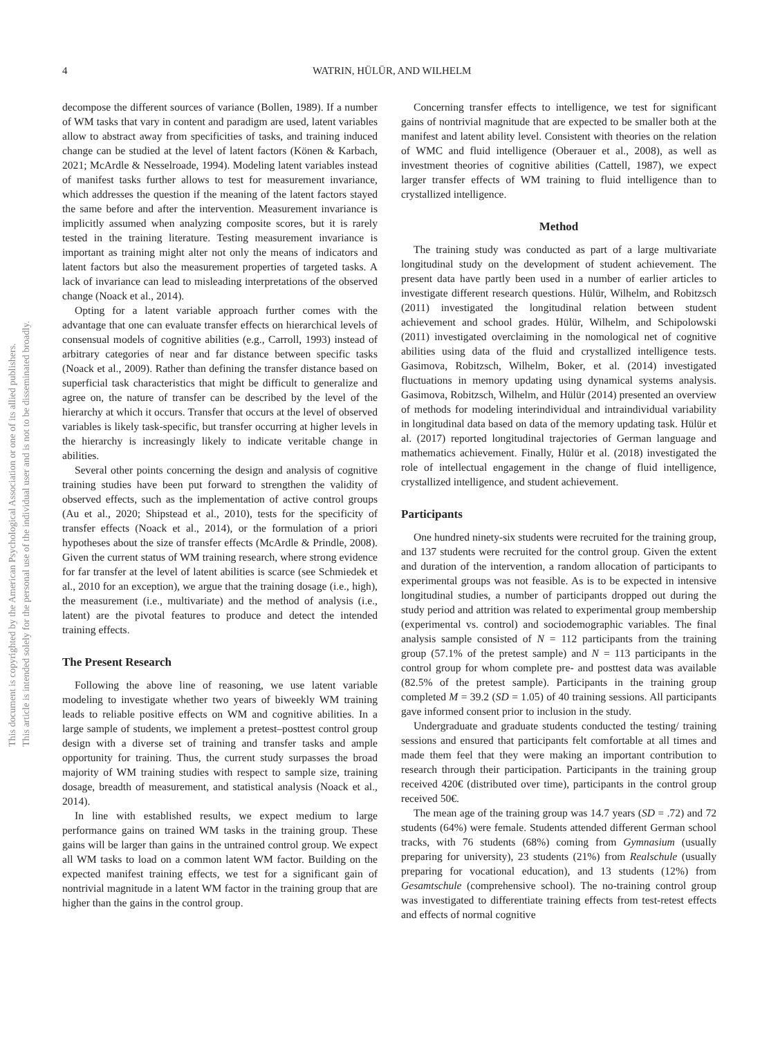This document is copyrighted by the American Psychological Association or one of its allied publishers.
This article is intended solely for the personal use of the individual user and is not to be disseminated broadly.
4 WATRIN, HÜLÜR, AND WILHELM
decompose the different sources of variance (Bollen, 1989). If a number of WM tasks that vary in content and paradigm are used, latent variables allow to abstract away from specificities of tasks, and training induced change can be studied at the level of latent factors (Könen & Karbach, 2021; McArdle & Nesselroade, 1994). Modeling latent variables instead of manifest tasks further allows to test for measurement invariance, which addresses the question if the meaning of the latent factors stayed the same before and after the intervention. Measurement invariance is implicitly assumed when analyzing composite scores, but it is rarely tested in the training literature. Testing measurement invariance is important as training might alter not only the means of indicators and latent factors but also the measurement properties of targeted tasks. A lack of invariance can lead to misleading interpretations of the observed change (Noack et al., 2014).
Opting for a latent variable approach further comes with the advantage that one can evaluate transfer effects on hierarchical levels of consensual models of cognitive abilities (e.g., Carroll, 1993) instead of arbitrary categories of near and far distance between specific tasks (Noack et al., 2009). Rather than defining the transfer distance based on superficial task characteristics that might be difficult to generalize and agree on, the nature of transfer can be described by the level of the hierarchy at which it occurs. Transfer that occurs at the level of observed variables is likely task-specific, but transfer occurring at higher levels in the hierarchy is increasingly likely to indicate veritable change in abilities.
Several other points concerning the design and analysis of cognitive training studies have been put forward to strengthen the validity of observed effects, such as the implementation of active control groups (Au et al., 2020; Shipstead et al., 2010), tests for the specificity of transfer effects (Noack et al., 2014), or the formulation of a priori hypotheses about the size of transfer effects (McArdle & Prindle, 2008). Given the current status of WM training research, where strong evidence for far transfer at the level of latent abilities is scarce (see Schmiedek et al., 2010 for an exception), we argue that the training dosage (i.e., high), the measurement (i.e., multivariate) and the method of analysis (i.e., latent) are the pivotal features to produce and detect the intended training effects.
The Present Research
Following the above line of reasoning, we use latent variable modeling to investigate whether two years of biweekly WM training leads to reliable positive effects on WM and cognitive abilities. In a large sample of students, we implement a pretest–posttest control group design with a diverse set of training and transfer tasks and ample opportunity for training. Thus, the current study surpasses the broad majority of WM training studies with respect to sample size, training dosage, breadth of measurement, and statistical analysis (Noack et al., 2014).
In line with established results, we expect medium to large performance gains on trained WM tasks in the training group. These gains will be larger than gains in the untrained control group. We expect all WM tasks to load on a common latent WM factor. Building on the expected manifest training effects, we test for a significant gain of nontrivial magnitude in a latent WM factor in the training group that are higher than the gains in the control group.
Concerning transfer effects to intelligence, we test for significant gains of nontrivial magnitude that are expected to be smaller both at the manifest and latent ability level. Consistent with theories on the relation of WMC and fluid intelligence (Oberauer et al., 2008), as well as investment theories of cognitive abilities (Cattell, 1987), we expect larger transfer effects of WM training to fluid intelligence than to crystallized intelligence.
Method
The training study was conducted as part of a large multivariate longitudinal study on the development of student achievement. The present data have partly been used in a number of earlier articles to investigate different research questions. Hülür, Wilhelm, and Robitzsch (2011) investigated the longitudinal relation between student achievement and school grades. Hülür, Wilhelm, and Schipolowski (2011) investigated overclaiming in the nomological net of cognitive abilities using data of the fluid and crystallized intelligence tests. Gasimova, Robitzsch, Wilhelm, Boker, et al. (2014) investigated fluctuations in memory updating using dynamical systems analysis. Gasimova, Robitzsch, Wilhelm, and Hülür (2014) presented an overview of methods for modeling interindividual and intraindividual variability in longitudinal data based on data of the memory updating task. Hülür et al. (2017) reported longitudinal trajectories of German language and mathematics achievement. Finally, Hülür et al. (2018) investigated the role of intellectual engagement in the change of fluid intelligence, crystallized intelligence, and student achievement.
Participants
One hundred ninety-six students were recruited for the training group, and 137 students were recruited for the control group. Given the extent and duration of the intervention, a random allocation of participants to experimental groups was not feasible. As is to be expected in intensive longitudinal studies, a number of participants dropped out during the study period and attrition was related to experimental group membership (experimental vs. control) and sociodemographic variables. The final analysis sample consisted of N = 112 participants from the training group (57.1% of the pretest sample) and N = 113 participants in the control group for whom complete pre- and posttest data was available (82.5% of the pretest sample). Participants in the training group completed M = 39.2 (SD = 1.05) of 40 training sessions. All participants gave informed consent prior to inclusion in the study.
Undergraduate and graduate students conducted the testing/ training sessions and ensured that participants felt comfortable at all times and made them feel that they were making an important contribution to research through their participation. Participants in the training group received 420€ (distributed over time), participants in the control group received 50€.
The mean age of the training group was 14.7 years (SD = .72) and 72 students (64%) were female. Students attended different German school tracks, with 76 students (68%) coming from Gymnasium (usually preparing for university), 23 students (21%) from Realschule (usually preparing for vocational education), and 13 students (12%) from Gesamtschule (comprehensive school). The no-training control group was investigated to differentiate training effects from test-retest effects and effects of normal cognitive